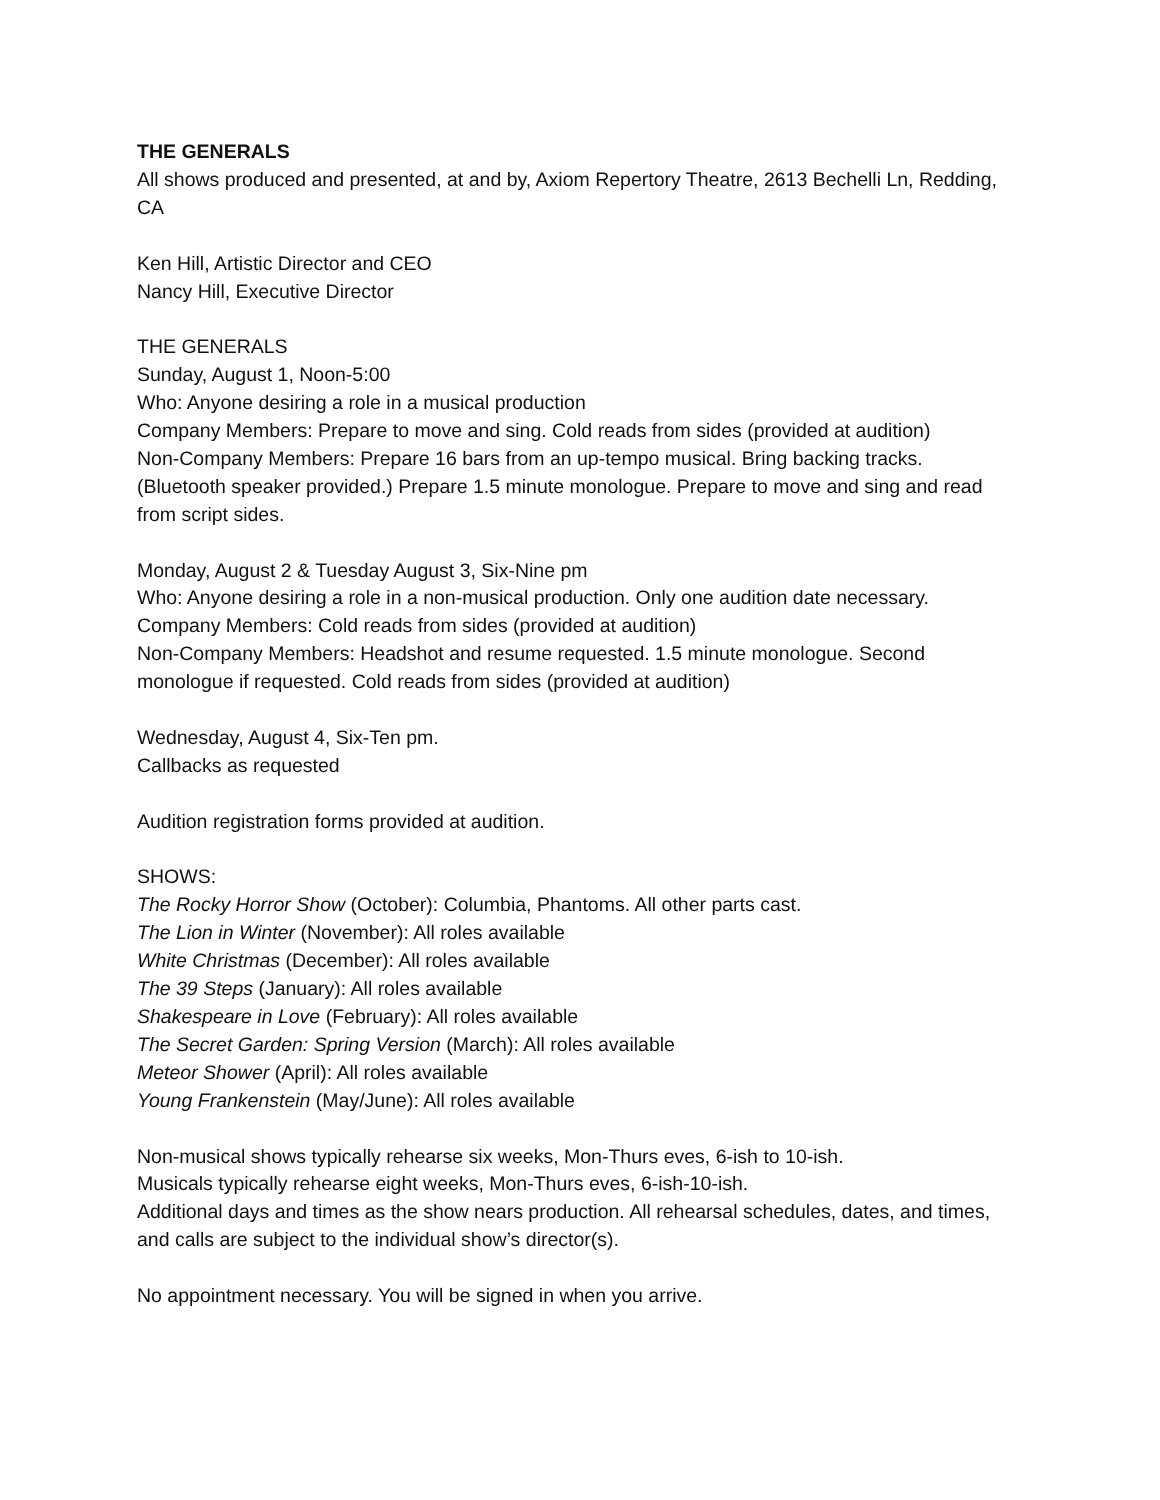THE GENERALS
All shows produced and presented, at and by, Axiom Repertory Theatre, 2613 Bechelli Ln, Redding, CA
Ken Hill, Artistic Director and CEO
Nancy Hill, Executive Director
THE GENERALS
Sunday, August 1, Noon-5:00
Who: Anyone desiring a role in a musical production
Company Members: Prepare to move and sing. Cold reads from sides (provided at audition)
Non-Company Members: Prepare 16 bars from an up-tempo musical. Bring backing tracks. (Bluetooth speaker provided.) Prepare 1.5 minute monologue. Prepare to move and sing and read from script sides.
Monday, August 2 & Tuesday August 3, Six-Nine pm
Who: Anyone desiring a role in a non-musical production. Only one audition date necessary.
Company Members: Cold reads from sides (provided at audition)
Non-Company Members: Headshot and resume requested. 1.5 minute monologue. Second monologue if requested. Cold reads from sides (provided at audition)
Wednesday, August 4, Six-Ten pm.
Callbacks as requested
Audition registration forms provided at audition.
SHOWS:
The Rocky Horror Show (October): Columbia, Phantoms. All other parts cast.
The Lion in Winter (November): All roles available
White Christmas (December): All roles available
The 39 Steps (January): All roles available
Shakespeare in Love (February): All roles available
The Secret Garden: Spring Version (March): All roles available
Meteor Shower (April): All roles available
Young Frankenstein (May/June): All roles available
Non-musical shows typically rehearse six weeks, Mon-Thurs eves, 6-ish to 10-ish.
Musicals typically rehearse eight weeks, Mon-Thurs eves, 6-ish-10-ish.
Additional days and times as the show nears production. All rehearsal schedules, dates, and times, and calls are subject to the individual show’s director(s).
No appointment necessary. You will be signed in when you arrive.